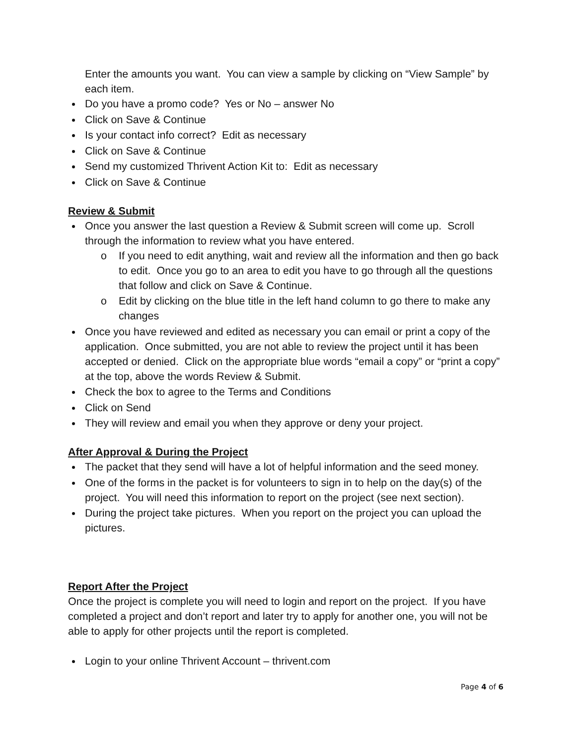Enter the amounts you want. You can view a sample by clicking on “View Sample” by each item.
Do you have a promo code? Yes or No – answer No
Click on Save & Continue
Is your contact info correct? Edit as necessary
Click on Save & Continue
Send my customized Thrivent Action Kit to: Edit as necessary
Click on Save & Continue
Review & Submit
Once you answer the last question a Review & Submit screen will come up. Scroll through the information to review what you have entered.
o If you need to edit anything, wait and review all the information and then go back to edit. Once you go to an area to edit you have to go through all the questions that follow and click on Save & Continue.
o Edit by clicking on the blue title in the left hand column to go there to make any changes
Once you have reviewed and edited as necessary you can email or print a copy of the application. Once submitted, you are not able to review the project until it has been accepted or denied. Click on the appropriate blue words “email a copy” or “print a copy” at the top, above the words Review & Submit.
Check the box to agree to the Terms and Conditions
Click on Send
They will review and email you when they approve or deny your project.
After Approval & During the Project
The packet that they send will have a lot of helpful information and the seed money.
One of the forms in the packet is for volunteers to sign in to help on the day(s) of the project. You will need this information to report on the project (see next section).
During the project take pictures. When you report on the project you can upload the pictures.
Report After the Project
Once the project is complete you will need to login and report on the project. If you have completed a project and don’t report and later try to apply for another one, you will not be able to apply for other projects until the report is completed.
Login to your online Thrivent Account – thrivent.com
Page 4 of 6